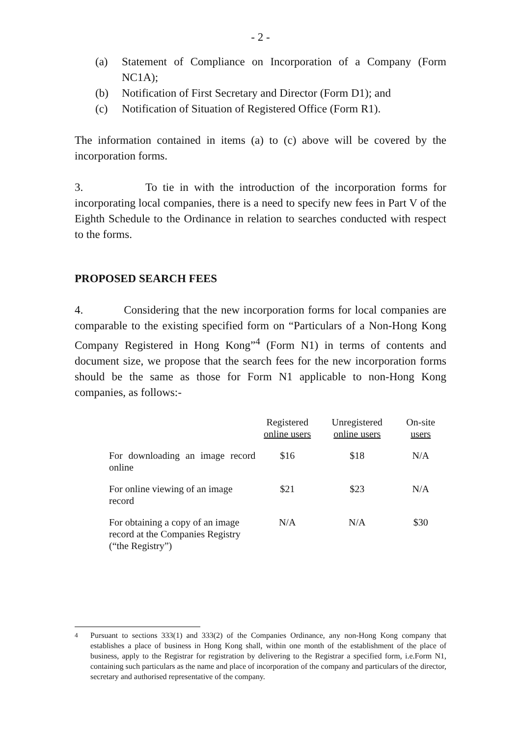- 2 -
(a) Statement of Compliance on Incorporation of a Company (Form NC1A);
(b) Notification of First Secretary and Director (Form D1); and
(c) Notification of Situation of Registered Office (Form R1).
The information contained in items (a) to (c) above will be covered by the incorporation forms.
3. To tie in with the introduction of the incorporation forms for incorporating local companies, there is a need to specify new fees in Part V of the Eighth Schedule to the Ordinance in relation to searches conducted with respect to the forms.
PROPOSED SEARCH FEES
4. Considering that the new incorporation forms for local companies are comparable to the existing specified form on “Particulars of a Non-Hong Kong Company Registered in Hong Kong”<sup>4</sup> (Form N1) in terms of contents and document size, we propose that the search fees for the new incorporation forms should be the same as those for Form N1 applicable to non-Hong Kong companies, as follows:-
| | Registered online users | Unregistered online users | On-site users |
| --- | --- | --- | --- |
| For downloading an image record online | $16 | $18 | N/A |
| For online viewing of an image record | $21 | $23 | N/A |
| For obtaining a copy of an image record at the Companies Registry (“the Registry”) | N/A | N/A | $30 |
<sup>4</sup> Pursuant to sections 333(1) and 333(2) of the Companies Ordinance, any non-Hong Kong company that establishes a place of business in Hong Kong shall, within one month of the establishment of the place of business, apply to the Registrar for registration by delivering to the Registrar a specified form, i.e.Form N1, containing such particulars as the name and place of incorporation of the company and particulars of the director, secretary and authorised representative of the company.